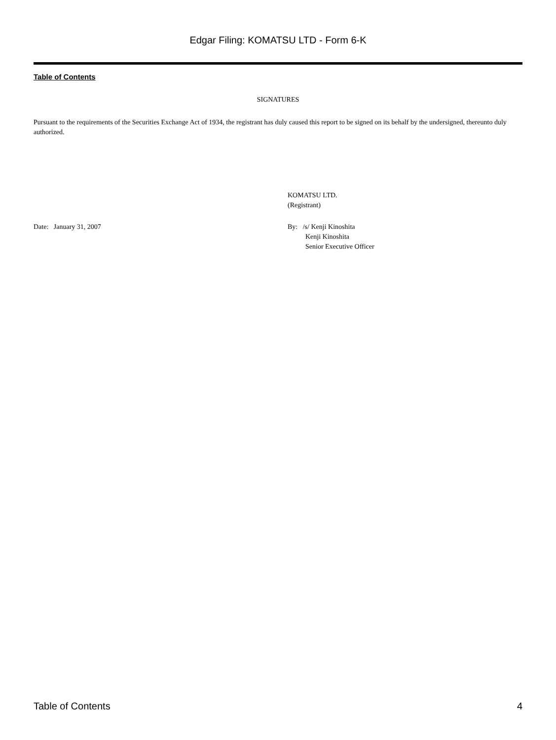Edgar Filing: KOMATSU LTD - Form 6-K
Table of Contents
SIGNATURES
Pursuant to the requirements of the Securities Exchange Act of 1934, the registrant has duly caused this report to be signed on its behalf by the undersigned, thereunto duly authorized.
KOMATSU LTD.
(Registrant)
Date: January 31, 2007 By: /s/ Kenji Kinoshita
Kenji Kinoshita
Senior Executive Officer
Table of Contents 4